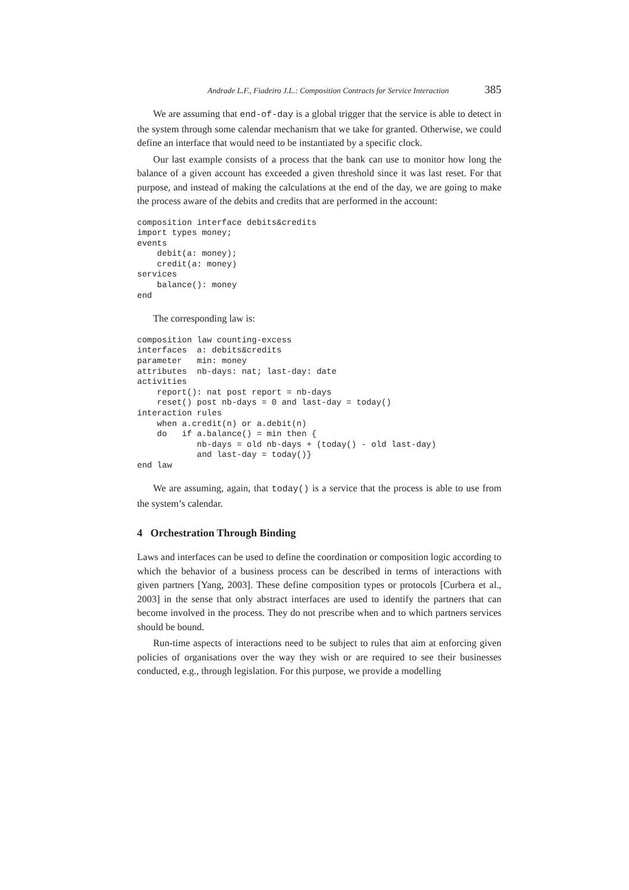Andrade L.F., Fiadeiro J.L.: Composition Contracts for Service Interaction 385
We are assuming that end-of-day is a global trigger that the service is able to detect in the system through some calendar mechanism that we take for granted. Otherwise, we could define an interface that would need to be instantiated by a specific clock.
Our last example consists of a process that the bank can use to monitor how long the balance of a given account has exceeded a given threshold since it was last reset. For that purpose, and instead of making the calculations at the end of the day, we are going to make the process aware of the debits and credits that are performed in the account:
composition interface debits&credits
import types money;
events
    debit(a: money);
    credit(a: money)
services
    balance(): money
end
The corresponding law is:
composition law counting-excess
interfaces  a: debits&credits
parameter   min: money
attributes  nb-days: nat; last-day: date
activities
    report(): nat post report = nb-days
    reset() post nb-days = 0 and last-day = today()
interaction rules
    when a.credit(n) or a.debit(n)
    do   if a.balance() = min then {
            nb-days = old nb-days + (today() - old last-day)
            and last-day = today()}
end law
We are assuming, again, that today() is a service that the process is able to use from the system’s calendar.
4 Orchestration Through Binding
Laws and interfaces can be used to define the coordination or composition logic according to which the behavior of a business process can be described in terms of interactions with given partners [Yang, 2003]. These define composition types or protocols [Curbera et al., 2003] in the sense that only abstract interfaces are used to identify the partners that can become involved in the process. They do not prescribe when and to which partners services should be bound.
Run-time aspects of interactions need to be subject to rules that aim at enforcing given policies of organisations over the way they wish or are required to see their businesses conducted, e.g., through legislation. For this purpose, we provide a modelling